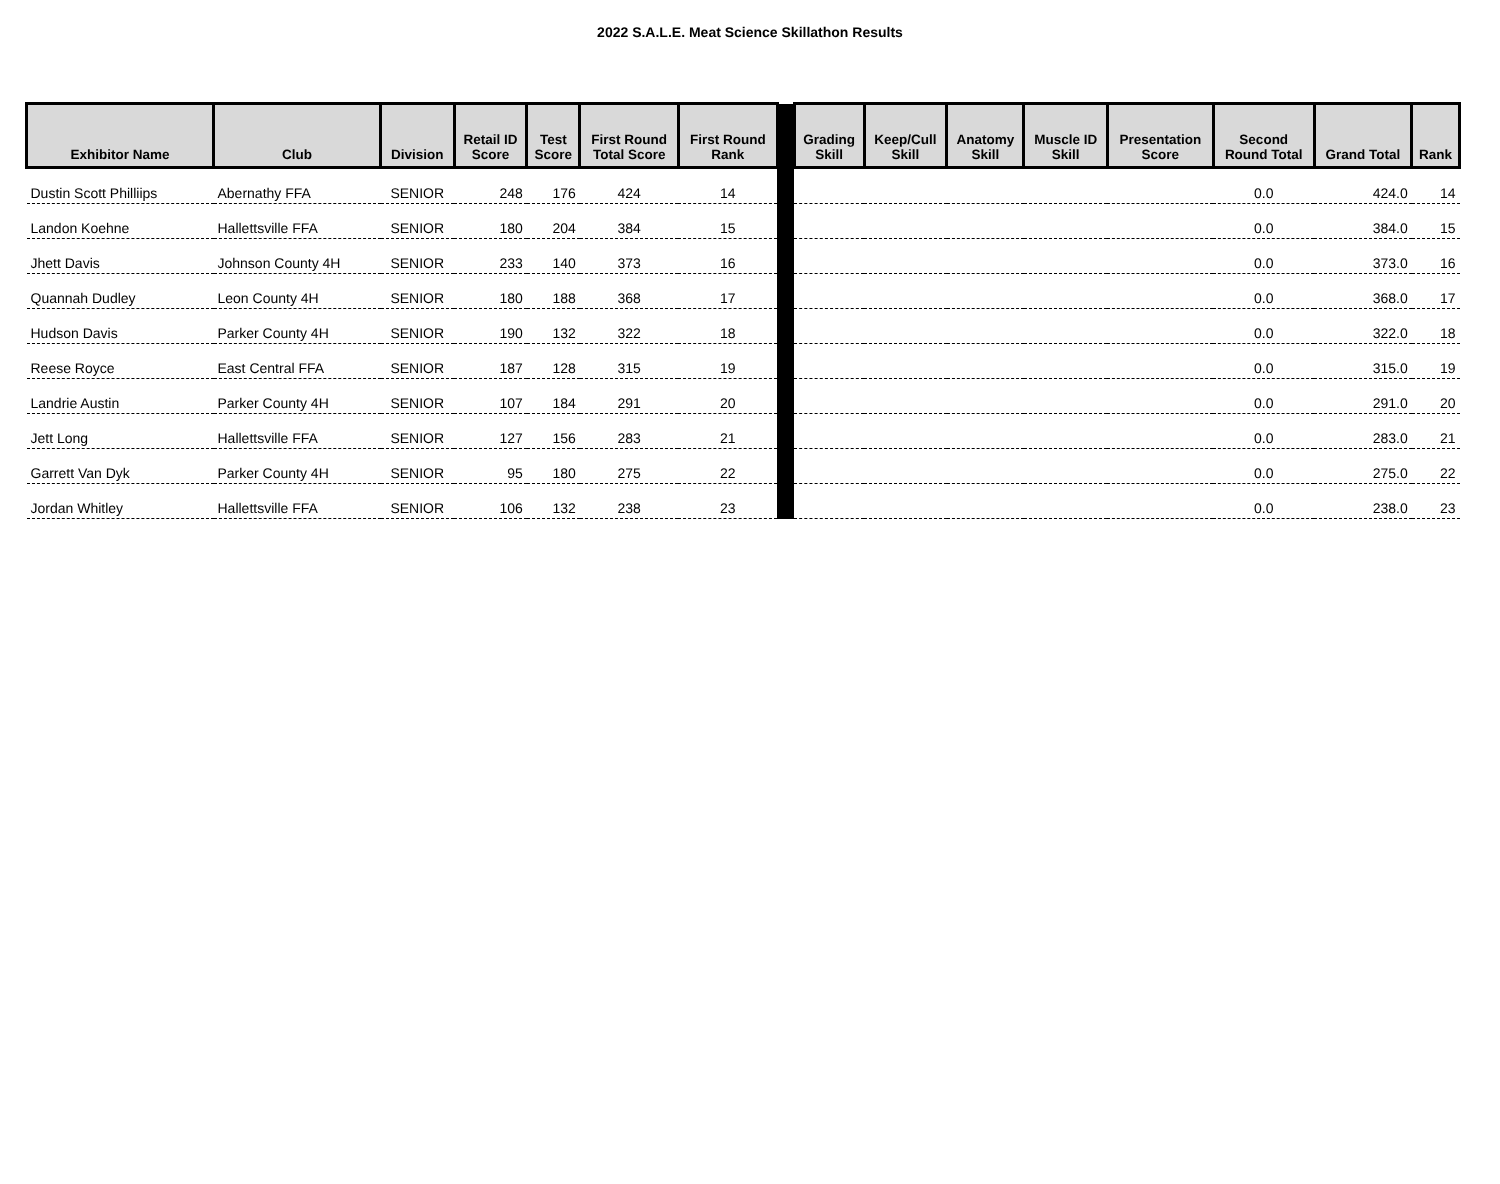2022 S.A.L.E. Meat Science Skillathon Results
| Exhibitor Name | Club | Division | Retail ID Score | Test Score | First Round Total Score | First Round Rank | | Grading Skill | Keep/Cull Skill | Anatomy Skill | Muscle ID Skill | Presentation Score | Second Round Total | Grand Total | Rank |
| --- | --- | --- | --- | --- | --- | --- | --- | --- | --- | --- | --- | --- | --- | --- | --- |
| Dustin Scott Philliips | Abernathy FFA | SENIOR | 248 | 176 | 424 | 14 | | | | | | | 0.0 | 424.0 | 14 |
| Landon Koehne | Hallettsville FFA | SENIOR | 180 | 204 | 384 | 15 | | | | | | | 0.0 | 384.0 | 15 |
| Jhett Davis | Johnson County 4H | SENIOR | 233 | 140 | 373 | 16 | | | | | | | 0.0 | 373.0 | 16 |
| Quannah Dudley | Leon County 4H | SENIOR | 180 | 188 | 368 | 17 | | | | | | | 0.0 | 368.0 | 17 |
| Hudson Davis | Parker County 4H | SENIOR | 190 | 132 | 322 | 18 | | | | | | | 0.0 | 322.0 | 18 |
| Reese Royce | East Central FFA | SENIOR | 187 | 128 | 315 | 19 | | | | | | | 0.0 | 315.0 | 19 |
| Landrie Austin | Parker County 4H | SENIOR | 107 | 184 | 291 | 20 | | | | | | | 0.0 | 291.0 | 20 |
| Jett Long | Hallettsville FFA | SENIOR | 127 | 156 | 283 | 21 | | | | | | | 0.0 | 283.0 | 21 |
| Garrett Van Dyk | Parker County 4H | SENIOR | 95 | 180 | 275 | 22 | | | | | | | 0.0 | 275.0 | 22 |
| Jordan Whitley | Hallettsville FFA | SENIOR | 106 | 132 | 238 | 23 | | | | | | | 0.0 | 238.0 | 23 |